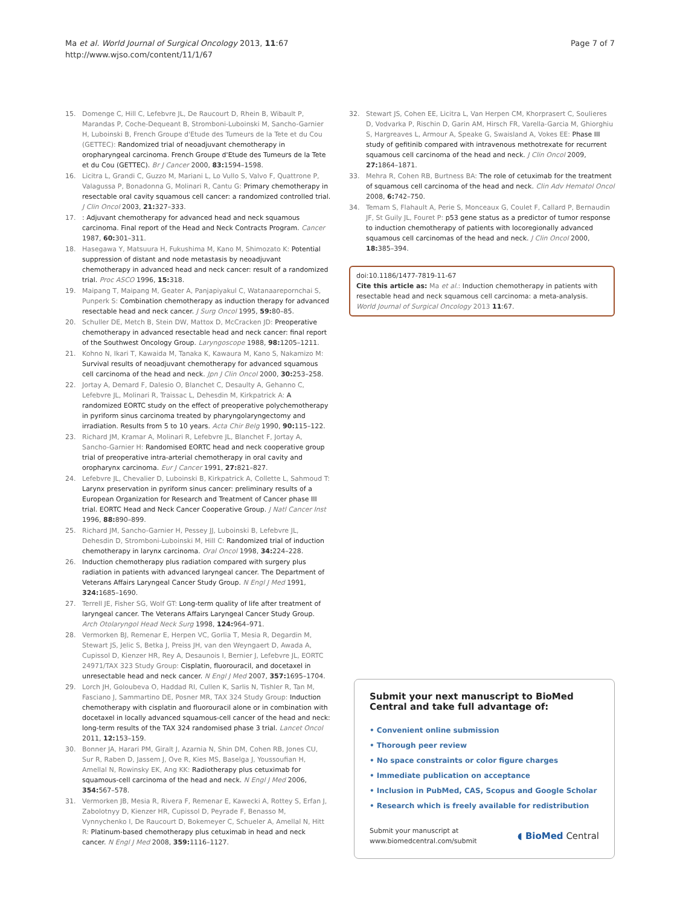Ma et al. World Journal of Surgical Oncology 2013, 11:67
http://www.wjso.com/content/11/1/67
Page 7 of 7
15. Domenge C, Hill C, Lefebvre JL, De Raucourt D, Rhein B, Wibault P, Marandas P, Coche-Dequeant B, Stromboni-Luboinski M, Sancho-Garnier H, Luboinski B, French Groupe d'Etude des Tumeurs de la Tete et du Cou (GETTEC): Randomized trial of neoadjuvant chemotherapy in oropharyngeal carcinoma. French Groupe d'Etude des Tumeurs de la Tete et du Cou (GETTEC). Br J Cancer 2000, 83: 1594–1598.
16. Licitra L, Grandi C, Guzzo M, Mariani L, Lo Vullo S, Valvo F, Quattrone P, Valagussa P, Bonadonna G, Molinari R, Cantu G: Primary chemotherapy in resectable oral cavity squamous cell cancer: a randomized controlled trial. J Clin Oncol 2003, 21: 327–333.
17.: Adjuvant chemotherapy for advanced head and neck squamous carcinoma. Final report of the Head and Neck Contracts Program. Cancer 1987, 60: 301–311.
18. Hasegawa Y, Matsuura H, Fukushima M, Kano M, Shimozato K: Potential suppression of distant and node metastasis by neoadjuvant chemotherapy in advanced head and neck cancer: result of a randomized trial. Proc ASCO 1996, 15: 318.
19. Maipang T, Maipang M, Geater A, Panjapiyakul C, Watanaarepornchai S, Punperk S: Combination chemotherapy as induction therapy for advanced resectable head and neck cancer. J Surg Oncol 1995, 59: 80–85.
20. Schuller DE, Metch B, Stein DW, Mattox D, McCracken JD: Preoperative chemotherapy in advanced resectable head and neck cancer: final report of the Southwest Oncology Group. Laryngoscope 1988, 98: 1205–1211.
21. Kohno N, Ikari T, Kawaida M, Tanaka K, Kawaura M, Kano S, Nakamizo M: Survival results of neoadjuvant chemotherapy for advanced squamous cell carcinoma of the head and neck. Jpn J Clin Oncol 2000, 30: 253–258.
22. Jortay A, Demard F, Dalesio O, Blanchet C, Desaulty A, Gehanno C, Lefebvre JL, Molinari R, Traissac L, Dehesdin M, Kirkpatrick A: A randomized EORTC study on the effect of preoperative polychemotherapy in pyriform sinus carcinoma treated by pharyngolaryngectomy and irradiation. Results from 5 to 10 years. Acta Chir Belg 1990, 90: 115–122.
23. Richard JM, Kramar A, Molinari R, Lefebvre JL, Blanchet F, Jortay A, Sancho-Garnier H: Randomised EORTC head and neck cooperative group trial of preoperative intra-arterial chemotherapy in oral cavity and oropharynx carcinoma. Eur J Cancer 1991, 27: 821–827.
24. Lefebvre JL, Chevalier D, Luboinski B, Kirkpatrick A, Collette L, Sahmoud T: Larynx preservation in pyriform sinus cancer: preliminary results of a European Organization for Research and Treatment of Cancer phase III trial. EORTC Head and Neck Cancer Cooperative Group. J Natl Cancer Inst 1996, 88: 890–899.
25. Richard JM, Sancho-Garnier H, Pessey JJ, Luboinski B, Lefebvre JL, Dehesdin D, Stromboni-Luboinski M, Hill C: Randomized trial of induction chemotherapy in larynx carcinoma. Oral Oncol 1998, 34: 224–228.
26. Induction chemotherapy plus radiation compared with surgery plus radiation in patients with advanced laryngeal cancer. The Department of Veterans Affairs Laryngeal Cancer Study Group. N Engl J Med 1991, 324: 1685–1690.
27. Terrell JE, Fisher SG, Wolf GT: Long-term quality of life after treatment of laryngeal cancer. The Veterans Affairs Laryngeal Cancer Study Group. Arch Otolaryngol Head Neck Surg 1998, 124: 964–971.
28. Vermorken BJ, Remenar E, Herpen VC, Gorlia T, Mesia R, Degardin M, Stewart JS, Jelic S, Betka J, Preiss JH, van den Weyngaert D, Awada A, Cupissol D, Kienzer HR, Rey A, Desaunois I, Bernier J, Lefebvre JL, EORTC 24971/TAX 323 Study Group: Cisplatin, fluorouracil, and docetaxel in unresectable head and neck cancer. N Engl J Med 2007, 357: 1695–1704.
29. Lorch JH, Goloubeva O, Haddad RI, Cullen K, Sarlis N, Tishler R, Tan M, Fasciano J, Sammartino DE, Posner MR, TAX 324 Study Group: Induction chemotherapy with cisplatin and fluorouracil alone or in combination with docetaxel in locally advanced squamous-cell cancer of the head and neck: long-term results of the TAX 324 randomised phase 3 trial. Lancet Oncol 2011, 12: 153–159.
30. Bonner JA, Harari PM, Giralt J, Azarnia N, Shin DM, Cohen RB, Jones CU, Sur R, Raben D, Jassem J, Ove R, Kies MS, Baselga J, Youssoufian H, Amellal N, Rowinsky EK, Ang KK: Radiotherapy plus cetuximab for squamous-cell carcinoma of the head and neck. N Engl J Med 2006, 354: 567–578.
31. Vermorken JB, Mesia R, Rivera F, Remenar E, Kawecki A, Rottey S, Erfan J, Zabolotnyy D, Kienzer HR, Cupissol D, Peyrade F, Benasso M, Vynnychenko I, De Raucourt D, Bokemeyer C, Schueler A, Amellal N, Hitt R: Platinum-based chemotherapy plus cetuximab in head and neck cancer. N Engl J Med 2008, 359: 1116–1127.
32. Stewart JS, Cohen EE, Licitra L, Van Herpen CM, Khorprasert C, Soulieres D, Vodvarka P, Rischin D, Garin AM, Hirsch FR, Varella-Garcia M, Ghiorghiu S, Hargreaves L, Armour A, Speake G, Swaisland A, Vokes EE: Phase III study of gefitinib compared with intravenous methotrexate for recurrent squamous cell carcinoma of the head and neck. J Clin Oncol 2009, 27: 1864–1871.
33. Mehra R, Cohen RB, Burtness BA: The role of cetuximab for the treatment of squamous cell carcinoma of the head and neck. Clin Adv Hematol Oncol 2008, 6: 742–750.
34. Temam S, Flahault A, Perie S, Monceaux G, Coulet F, Callard P, Bernaudin JF, St Guily JL, Fouret P: p53 gene status as a predictor of tumor response to induction chemotherapy of patients with locoregionally advanced squamous cell carcinomas of the head and neck. J Clin Oncol 2000, 18: 385–394.
doi:10.1186/1477-7819-11-67
Cite this article as: Ma et al.: Induction chemotherapy in patients with resectable head and neck squamous cell carcinoma: a meta-analysis. World Journal of Surgical Oncology 2013 11:67.
Submit your next manuscript to BioMed Central and take full advantage of:
• Convenient online submission
• Thorough peer review
• No space constraints or color figure charges
• Immediate publication on acceptance
• Inclusion in PubMed, CAS, Scopus and Google Scholar
• Research which is freely available for redistribution
Submit your manuscript at
www.biomedcentral.com/submit
◖ BioMed Central